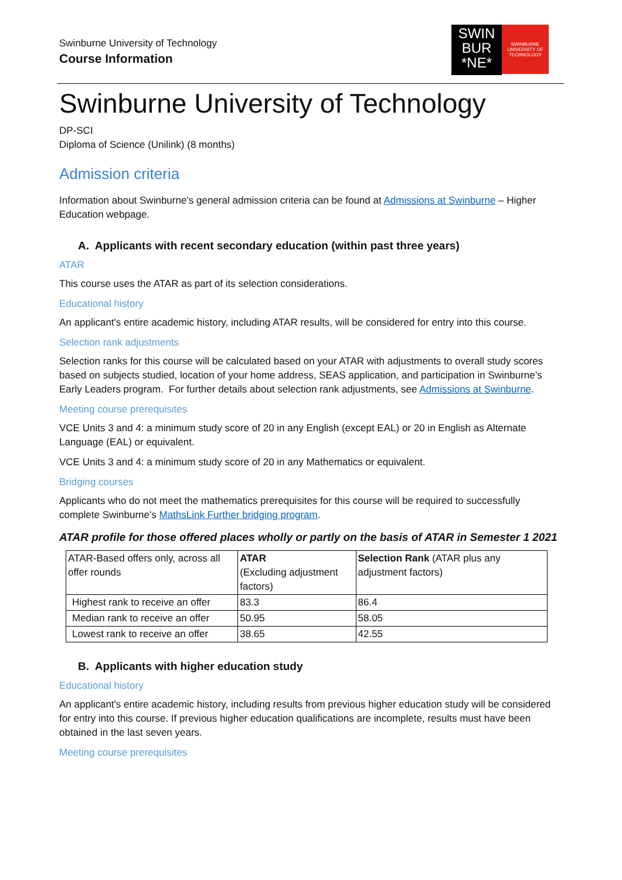Swinburne University of Technology
Course Information
SWIN
BUR
*NE*
SWINBURNE
UNIVERSITY OF
TECHNOLOGY
Swinburne University of Technology
DP-SCI
Diploma of Science (Unilink) (8 months)
Admission criteria
Information about Swinburne’s general admission criteria can be found at Admissions at Swinburne – Higher Education webpage.
A. Applicants with recent secondary education (within past three years)
ATAR
This course uses the ATAR as part of its selection considerations.
Educational history
An applicant's entire academic history, including ATAR results, will be considered for entry into this course.
Selection rank adjustments
Selection ranks for this course will be calculated based on your ATAR with adjustments to overall study scores based on subjects studied, location of your home address, SEAS application, and participation in Swinburne’s Early Leaders program. For further details about selection rank adjustments, see Admissions at Swinburne.
Meeting course prerequisites
VCE Units 3 and 4: a minimum study score of 20 in any English (except EAL) or 20 in English as Alternate Language (EAL) or equivalent.
VCE Units 3 and 4: a minimum study score of 20 in any Mathematics or equivalent.
Bridging courses
Applicants who do not meet the mathematics prerequisites for this course will be required to successfully complete Swinburne's MathsLink Further bridging program.
ATAR profile for those offered places wholly or partly on the basis of ATAR in Semester 1 2021
| ATAR-Based offers only, across all offer rounds | ATAR (Excluding adjustment factors) | Selection Rank (ATAR plus any adjustment factors) |
| --- | --- | --- |
| Highest rank to receive an offer | 83.3 | 86.4 |
| Median rank to receive an offer | 50.95 | 58.05 |
| Lowest rank to receive an offer | 38.65 | 42.55 |
B. Applicants with higher education study
Educational history
An applicant's entire academic history, including results from previous higher education study will be considered for entry into this course. If previous higher education qualifications are incomplete, results must have been obtained in the last seven years.
Meeting course prerequisites